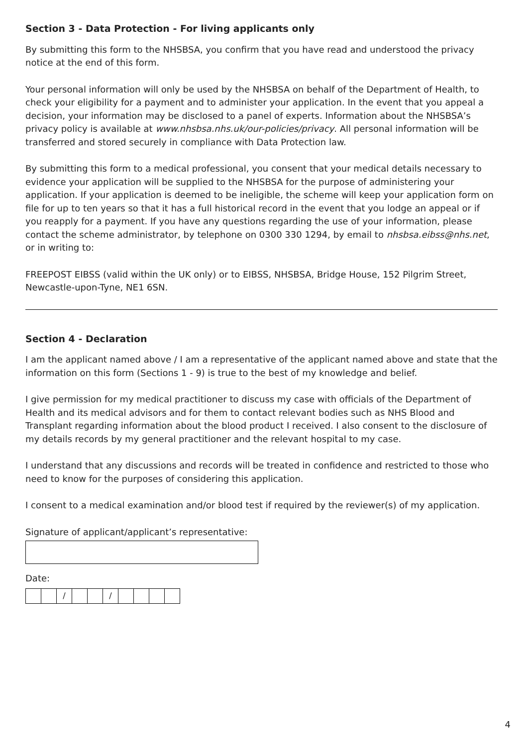Section 3 - Data Protection - For living applicants only
By submitting this form to the NHSBSA, you confirm that you have read and understood the privacy notice at the end of this form.
Your personal information will only be used by the NHSBSA on behalf of the Department of Health, to check your eligibility for a payment and to administer your application. In the event that you appeal a decision, your information may be disclosed to a panel of experts. Information about the NHSBSA’s privacy policy is available at www.nhsbsa.nhs.uk/our-policies/privacy. All personal information will be transferred and stored securely in compliance with Data Protection law.
By submitting this form to a medical professional, you consent that your medical details necessary to evidence your application will be supplied to the NHSBSA for the purpose of administering your application. If your application is deemed to be ineligible, the scheme will keep your application form on file for up to ten years so that it has a full historical record in the event that you lodge an appeal or if you reapply for a payment. If you have any questions regarding the use of your information, please contact the scheme administrator, by telephone on 0300 330 1294, by email to nhsbsa.eibss@nhs.net, or in writing to:
FREEPOST EIBSS (valid within the UK only) or to EIBSS, NHSBSA, Bridge House, 152 Pilgrim Street, Newcastle-upon-Tyne, NE1 6SN.
Section 4 - Declaration
I am the applicant named above / I am a representative of the applicant named above and state that the information on this form (Sections 1 - 9) is true to the best of my knowledge and belief.
I give permission for my medical practitioner to discuss my case with officials of the Department of Health and its medical advisors and for them to contact relevant bodies such as NHS Blood and Transplant regarding information about the blood product I received. I also consent to the disclosure of my details records by my general practitioner and the relevant hospital to my case.
I understand that any discussions and records will be treated in confidence and restricted to those who need to know for the purposes of considering this application.
I consent to a medical examination and/or blood test if required by the reviewer(s) of my application.
Signature of applicant/applicant’s representative:
Date:
/ /
4